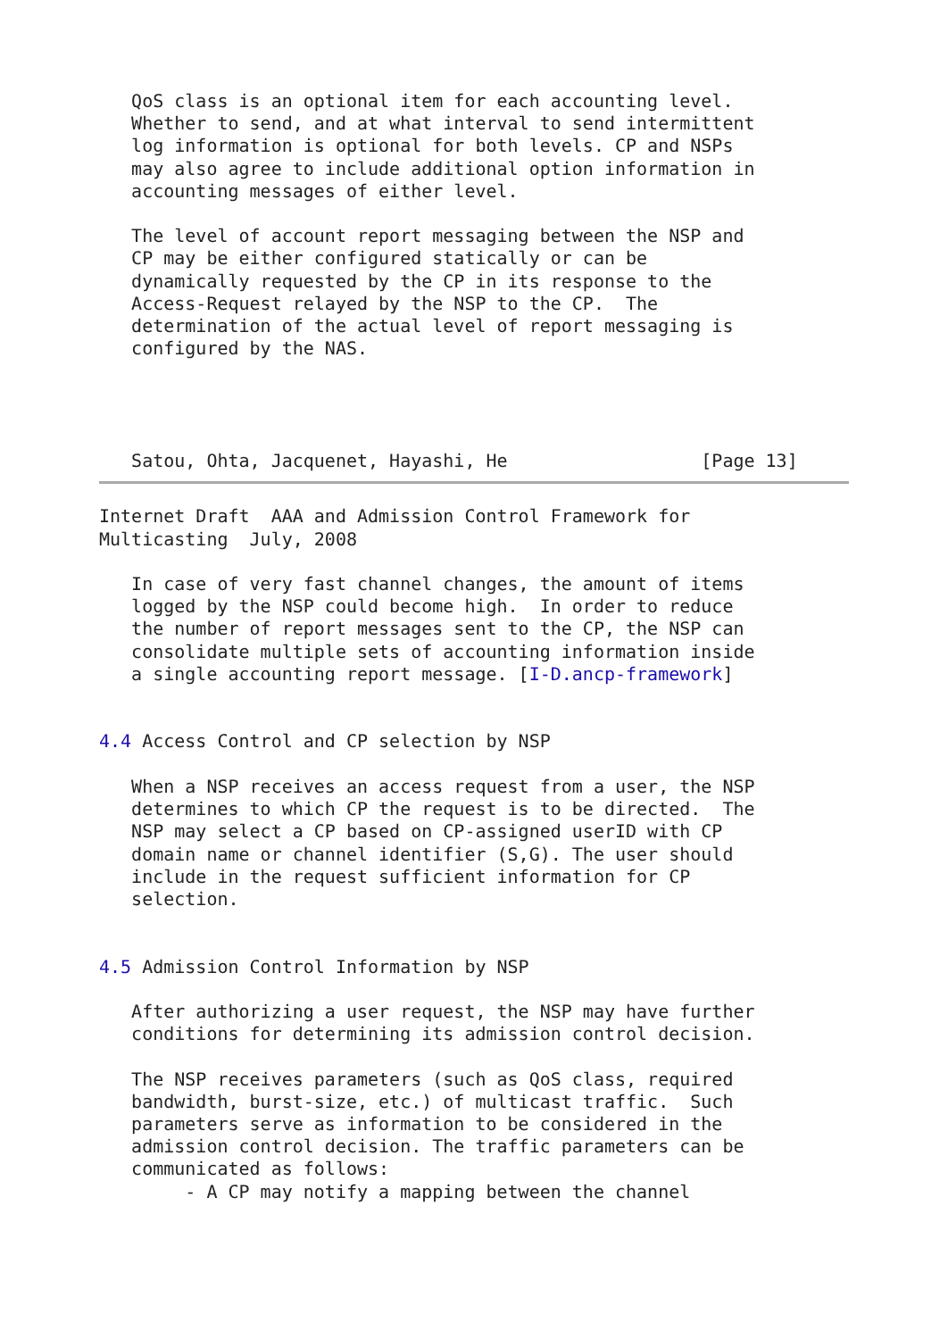QoS class is an optional item for each accounting level.
   Whether to send, and at what interval to send intermittent
   log information is optional for both levels. CP and NSPs
   may also agree to include additional option information in
   accounting messages of either level.

   The level of account report messaging between the NSP and
   CP may be either configured statically or can be
   dynamically requested by the CP in its response to the
   Access-Request relayed by the NSP to the CP.  The
   determination of the actual level of report messaging is
   configured by the NAS.




   Satou, Ohta, Jacquenet, Hayashi, He                  [Page 13]
Internet Draft  AAA and Admission Control Framework for
Multicasting  July, 2008

   In case of very fast channel changes, the amount of items
   logged by the NSP could become high.  In order to reduce
   the number of report messages sent to the CP, the NSP can
   consolidate multiple sets of accounting information inside
   a single accounting report message. [I-D.ancp-framework]


4.4 Access Control and CP selection by NSP

   When a NSP receives an access request from a user, the NSP
   determines to which CP the request is to be directed.  The
   NSP may select a CP based on CP-assigned userID with CP
   domain name or channel identifier (S,G). The user should
   include in the request sufficient information for CP
   selection.


4.5 Admission Control Information by NSP

   After authorizing a user request, the NSP may have further
   conditions for determining its admission control decision.

   The NSP receives parameters (such as QoS class, required
   bandwidth, burst-size, etc.) of multicast traffic.  Such
   parameters serve as information to be considered in the
   admission control decision. The traffic parameters can be
   communicated as follows:
        - A CP may notify a mapping between the channel